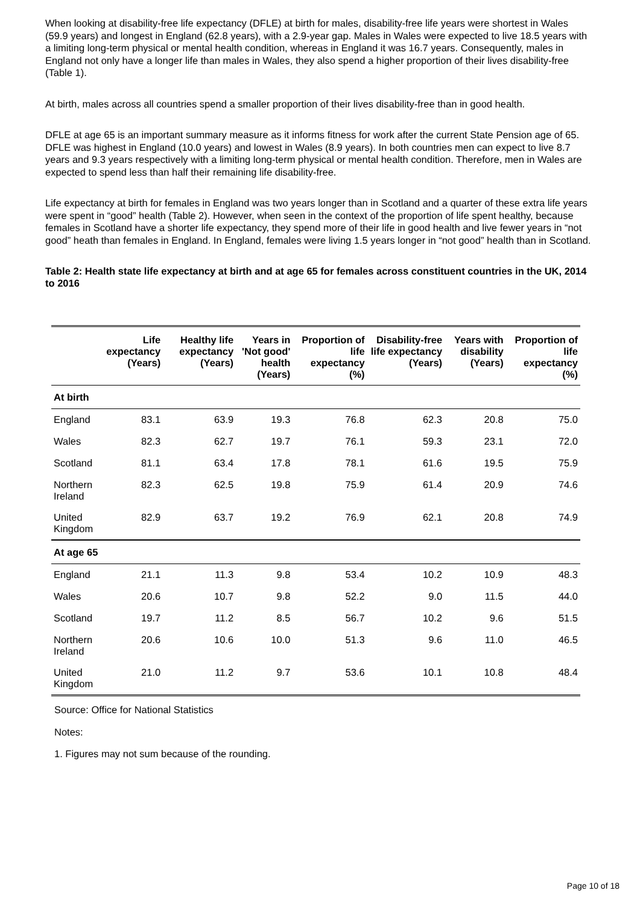When looking at disability-free life expectancy (DFLE) at birth for males, disability-free life years were shortest in Wales (59.9 years) and longest in England (62.8 years), with a 2.9-year gap. Males in Wales were expected to live 18.5 years with a limiting long-term physical or mental health condition, whereas in England it was 16.7 years. Consequently, males in England not only have a longer life than males in Wales, they also spend a higher proportion of their lives disability-free (Table 1).
At birth, males across all countries spend a smaller proportion of their lives disability-free than in good health.
DFLE at age 65 is an important summary measure as it informs fitness for work after the current State Pension age of 65. DFLE was highest in England (10.0 years) and lowest in Wales (8.9 years). In both countries men can expect to live 8.7 years and 9.3 years respectively with a limiting long-term physical or mental health condition. Therefore, men in Wales are expected to spend less than half their remaining life disability-free.
Life expectancy at birth for females in England was two years longer than in Scotland and a quarter of these extra life years were spent in “good” health (Table 2). However, when seen in the context of the proportion of life spent healthy, because females in Scotland have a shorter life expectancy, they spend more of their life in good health and live fewer years in “not good” heath than females in England. In England, females were living 1.5 years longer in “not good” health than in Scotland.
Table 2: Health state life expectancy at birth and at age 65 for females across constituent countries in the UK, 2014 to 2016
| | Life expectancy (Years) | Healthy life expectancy (Years) | Years in 'Not good' health (Years) | Proportion of life expectancy (%) | Disability-free life expectancy (Years) | Years with disability (Years) | Proportion of life expectancy (%) |
| --- | --- | --- | --- | --- | --- | --- | --- |
| At birth | | | | | | | |
| England | 83.1 | 63.9 | 19.3 | 76.8 | 62.3 | 20.8 | 75.0 |
| Wales | 82.3 | 62.7 | 19.7 | 76.1 | 59.3 | 23.1 | 72.0 |
| Scotland | 81.1 | 63.4 | 17.8 | 78.1 | 61.6 | 19.5 | 75.9 |
| Northern Ireland | 82.3 | 62.5 | 19.8 | 75.9 | 61.4 | 20.9 | 74.6 |
| United Kingdom | 82.9 | 63.7 | 19.2 | 76.9 | 62.1 | 20.8 | 74.9 |
| At age 65 | | | | | | | |
| England | 21.1 | 11.3 | 9.8 | 53.4 | 10.2 | 10.9 | 48.3 |
| Wales | 20.6 | 10.7 | 9.8 | 52.2 | 9.0 | 11.5 | 44.0 |
| Scotland | 19.7 | 11.2 | 8.5 | 56.7 | 10.2 | 9.6 | 51.5 |
| Northern Ireland | 20.6 | 10.6 | 10.0 | 51.3 | 9.6 | 11.0 | 46.5 |
| United Kingdom | 21.0 | 11.2 | 9.7 | 53.6 | 10.1 | 10.8 | 48.4 |
Source: Office for National Statistics
Notes:
1. Figures may not sum because of the rounding.
Page 10 of 18